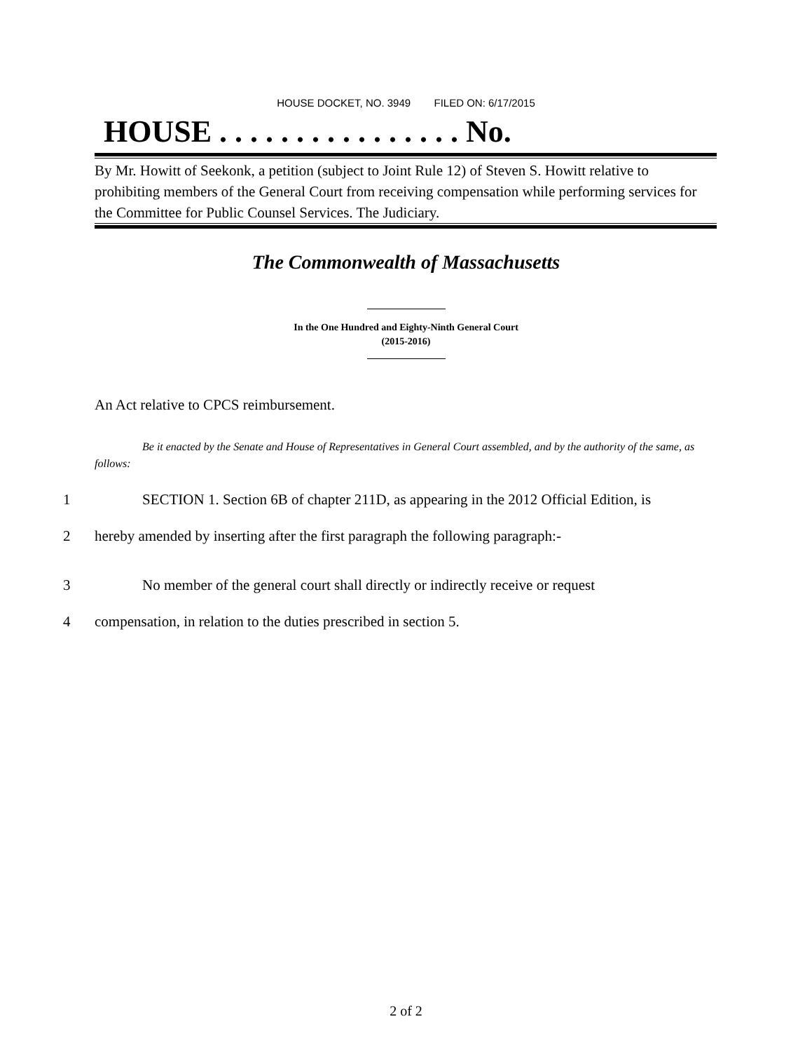HOUSE DOCKET, NO. 3949 FILED ON: 6/17/2015
HOUSE . . . . . . . . . . . . . . . . No.
By Mr. Howitt of Seekonk, a petition (subject to Joint Rule 12) of Steven S. Howitt relative to prohibiting members of the General Court from receiving compensation while performing services for the Committee for Public Counsel Services. The Judiciary.
The Commonwealth of Massachusetts
In the One Hundred and Eighty-Ninth General Court
(2015-2016)
An Act relative to CPCS reimbursement.
Be it enacted by the Senate and House of Representatives in General Court assembled, and by the authority of the same, as follows:
1 SECTION 1. Section 6B of chapter 211D, as appearing in the 2012 Official Edition, is
2 hereby amended by inserting after the first paragraph the following paragraph:-
3 No member of the general court shall directly or indirectly receive or request
4 compensation, in relation to the duties prescribed in section 5.
2 of 2